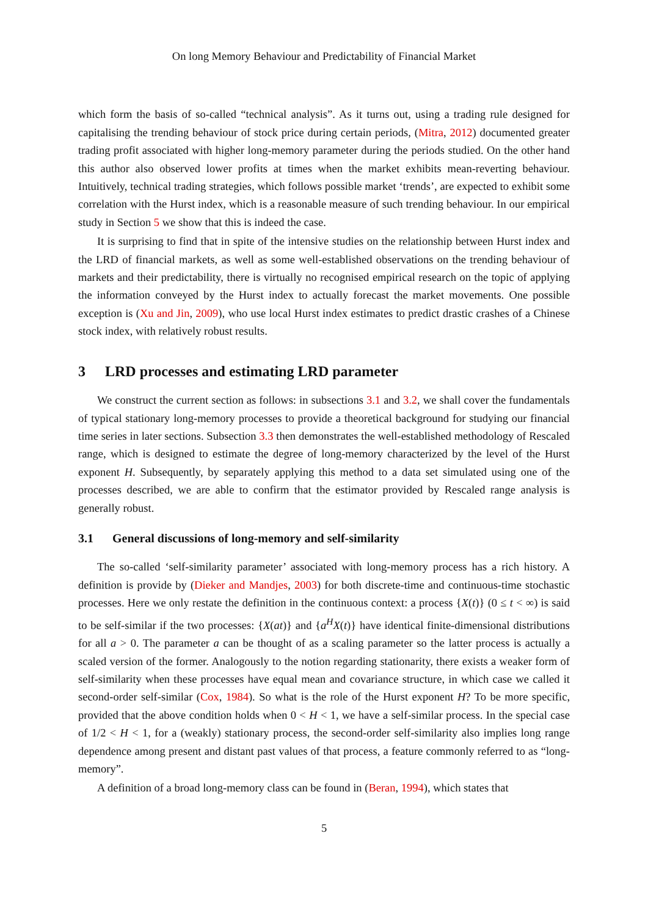On long Memory Behaviour and Predictability of Financial Market
which form the basis of so-called “technical analysis”. As it turns out, using a trading rule designed for capitalising the trending behaviour of stock price during certain periods, (Mitra, 2012) documented greater trading profit associated with higher long-memory parameter during the periods studied. On the other hand this author also observed lower profits at times when the market exhibits mean-reverting behaviour. Intuitively, technical trading strategies, which follows possible market ‘trends’, are expected to exhibit some correlation with the Hurst index, which is a reasonable measure of such trending behaviour. In our empirical study in Section 5 we show that this is indeed the case.
It is surprising to find that in spite of the intensive studies on the relationship between Hurst index and the LRD of financial markets, as well as some well-established observations on the trending behaviour of markets and their predictability, there is virtually no recognised empirical research on the topic of applying the information conveyed by the Hurst index to actually forecast the market movements. One possible exception is (Xu and Jin, 2009), who use local Hurst index estimates to predict drastic crashes of a Chinese stock index, with relatively robust results.
3 LRD processes and estimating LRD parameter
We construct the current section as follows: in subsections 3.1 and 3.2, we shall cover the fundamentals of typical stationary long-memory processes to provide a theoretical background for studying our financial time series in later sections. Subsection 3.3 then demonstrates the well-established methodology of Rescaled range, which is designed to estimate the degree of long-memory characterized by the level of the Hurst exponent H. Subsequently, by separately applying this method to a data set simulated using one of the processes described, we are able to confirm that the estimator provided by Rescaled range analysis is generally robust.
3.1 General discussions of long-memory and self-similarity
The so-called ‘self-similarity parameter’ associated with long-memory process has a rich history. A definition is provide by (Dieker and Mandjes, 2003) for both discrete-time and continuous-time stochastic processes. Here we only restate the definition in the continuous context: a process {X(t)} (0 ≤ t < ∞) is said to be self-similar if the two processes: {X(at)} and {a<sup>H</sup>X(t)} have identical finite-dimensional distributions for all a > 0. The parameter a can be thought of as a scaling parameter so the latter process is actually a scaled version of the former. Analogously to the notion regarding stationarity, there exists a weaker form of self-similarity when these processes have equal mean and covariance structure, in which case we called it second-order self-similar (Cox, 1984). So what is the role of the Hurst exponent H? To be more specific, provided that the above condition holds when 0 < H < 1, we have a self-similar process. In the special case of 1/2 < H < 1, for a (weakly) stationary process, the second-order self-similarity also implies long range dependence among present and distant past values of that process, a feature commonly referred to as “long-memory”.
A definition of a broad long-memory class can be found in (Beran, 1994), which states that
5